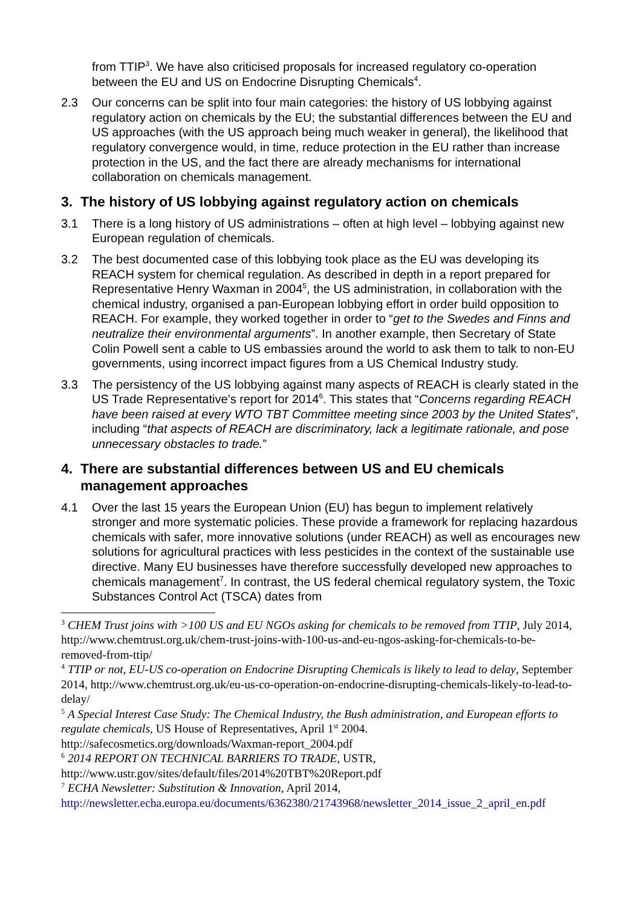from TTIP<sup>3</sup>. We have also criticised proposals for increased regulatory co-operation between the EU and US on Endocrine Disrupting Chemicals<sup>4</sup>.
2.3 Our concerns can be split into four main categories: the history of US lobbying against regulatory action on chemicals by the EU; the substantial differences between the EU and US approaches (with the US approach being much weaker in general), the likelihood that regulatory convergence would, in time, reduce protection in the EU rather than increase protection in the US, and the fact there are already mechanisms for international collaboration on chemicals management.
3. The history of US lobbying against regulatory action on chemicals
3.1 There is a long history of US administrations – often at high level – lobbying against new European regulation of chemicals.
3.2 The best documented case of this lobbying took place as the EU was developing its REACH system for chemical regulation. As described in depth in a report prepared for Representative Henry Waxman in 2004<sup>5</sup>, the US administration, in collaboration with the chemical industry, organised a pan-European lobbying effort in order build opposition to REACH. For example, they worked together in order to “get to the Swedes and Finns and neutralize their environmental arguments”. In another example, then Secretary of State Colin Powell sent a cable to US embassies around the world to ask them to talk to non-EU governments, using incorrect impact figures from a US Chemical Industry study.
3.3 The persistency of the US lobbying against many aspects of REACH is clearly stated in the US Trade Representative’s report for 2014<sup>6</sup>. This states that “Concerns regarding REACH have been raised at every WTO TBT Committee meeting since 2003 by the United States”, including “that aspects of REACH are discriminatory, lack a legitimate rationale, and pose unnecessary obstacles to trade.”
4. There are substantial differences between US and EU chemicals management approaches
4.1 Over the last 15 years the European Union (EU) has begun to implement relatively stronger and more systematic policies. These provide a framework for replacing hazardous chemicals with safer, more innovative solutions (under REACH) as well as encourages new solutions for agricultural practices with less pesticides in the context of the sustainable use directive. Many EU businesses have therefore successfully developed new approaches to chemicals management<sup>7</sup>. In contrast, the US federal chemical regulatory system, the Toxic Substances Control Act (TSCA) dates from
<sup>3</sup> CHEM Trust joins with >100 US and EU NGOs asking for chemicals to be removed from TTIP, July 2014, http://www.chemtrust.org.uk/chem-trust-joins-with-100-us-and-eu-ngos-asking-for-chemicals-to-be-removed-from-ttip/
<sup>4</sup> TTIP or not, EU-US co-operation on Endocrine Disrupting Chemicals is likely to lead to delay, September 2014, http://www.chemtrust.org.uk/eu-us-co-operation-on-endocrine-disrupting-chemicals-likely-to-lead-to-delay/
<sup>5</sup> A Special Interest Case Study: The Chemical Industry, the Bush administration, and European efforts to regulate chemicals, US House of Representatives, April 1<sup>st</sup> 2004.
http://safecosmetics.org/downloads/Waxman-report_2004.pdf
<sup>6</sup> 2014 REPORT ON TECHNICAL BARRIERS TO TRADE, USTR,
http://www.ustr.gov/sites/default/files/2014%20TBT%20Report.pdf
<sup>7</sup> ECHA Newsletter: Substitution & Innovation, April 2014,
http://newsletter.echa.europa.eu/documents/6362380/21743968/newsletter_2014_issue_2_april_en.pdf